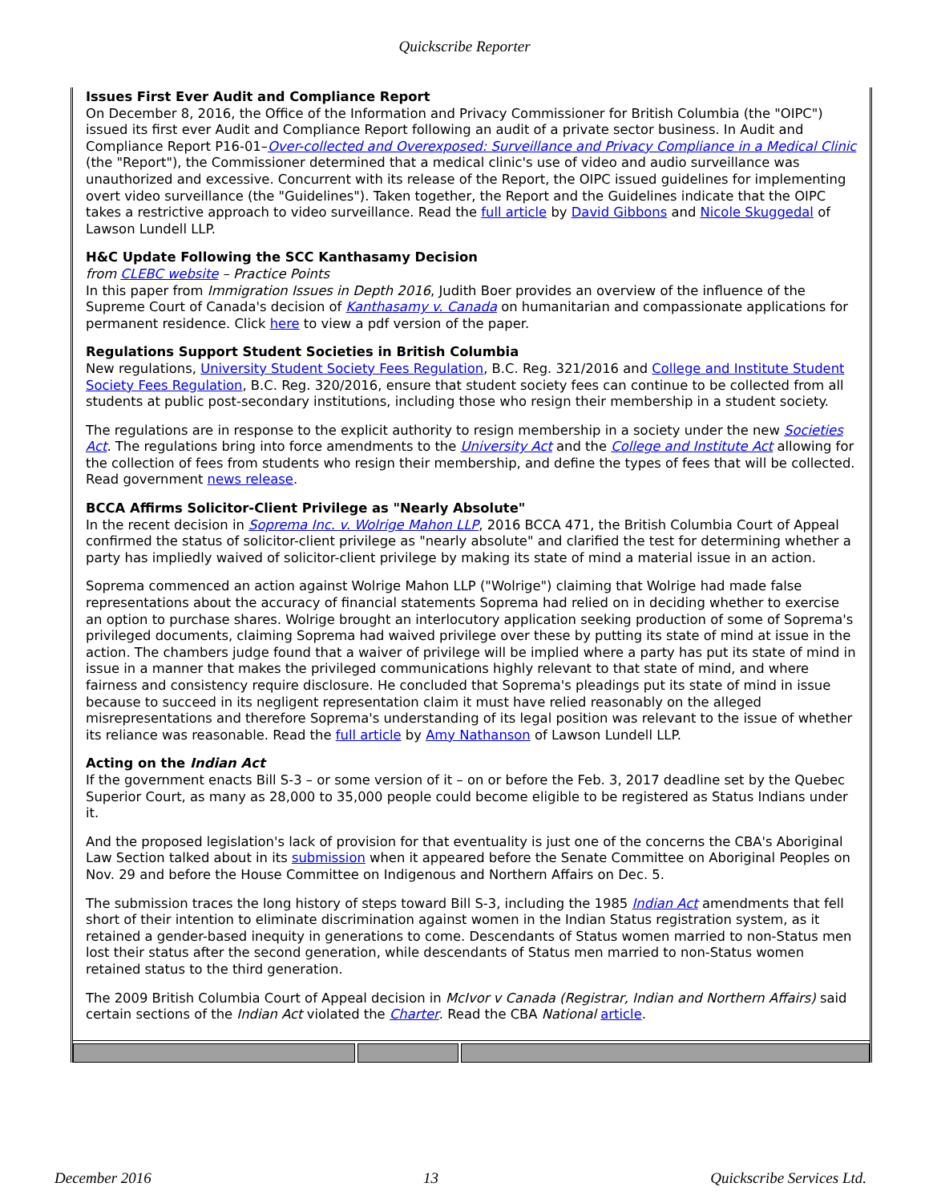Quickscribe Reporter
Issues First Ever Audit and Compliance Report
On December 8, 2016, the Office of the Information and Privacy Commissioner for British Columbia (the "OIPC") issued its first ever Audit and Compliance Report following an audit of a private sector business. In Audit and Compliance Report P16-01–Over-collected and Overexposed: Surveillance and Privacy Compliance in a Medical Clinic (the "Report"), the Commissioner determined that a medical clinic's use of video and audio surveillance was unauthorized and excessive. Concurrent with its release of the Report, the OIPC issued guidelines for implementing overt video surveillance (the "Guidelines"). Taken together, the Report and the Guidelines indicate that the OIPC takes a restrictive approach to video surveillance. Read the full article by David Gibbons and Nicole Skuggedal of Lawson Lundell LLP.
H&C Update Following the SCC Kanthasamy Decision
from CLEBC website – Practice Points
In this paper from Immigration Issues in Depth 2016, Judith Boer provides an overview of the influence of the Supreme Court of Canada's decision of Kanthasamy v. Canada on humanitarian and compassionate applications for permanent residence. Click here to view a pdf version of the paper.
Regulations Support Student Societies in British Columbia
New regulations, University Student Society Fees Regulation, B.C. Reg. 321/2016 and College and Institute Student Society Fees Regulation, B.C. Reg. 320/2016, ensure that student society fees can continue to be collected from all students at public post-secondary institutions, including those who resign their membership in a student society.
The regulations are in response to the explicit authority to resign membership in a society under the new Societies Act. The regulations bring into force amendments to the University Act and the College and Institute Act allowing for the collection of fees from students who resign their membership, and define the types of fees that will be collected. Read government news release.
BCCA Affirms Solicitor-Client Privilege as "Nearly Absolute"
In the recent decision in Soprema Inc. v. Wolrige Mahon LLP, 2016 BCCA 471, the British Columbia Court of Appeal confirmed the status of solicitor-client privilege as "nearly absolute" and clarified the test for determining whether a party has impliedly waived of solicitor-client privilege by making its state of mind a material issue in an action.
Soprema commenced an action against Wolrige Mahon LLP ("Wolrige") claiming that Wolrige had made false representations about the accuracy of financial statements Soprema had relied on in deciding whether to exercise an option to purchase shares. Wolrige brought an interlocutory application seeking production of some of Soprema's privileged documents, claiming Soprema had waived privilege over these by putting its state of mind at issue in the action. The chambers judge found that a waiver of privilege will be implied where a party has put its state of mind in issue in a manner that makes the privileged communications highly relevant to that state of mind, and where fairness and consistency require disclosure. He concluded that Soprema's pleadings put its state of mind in issue because to succeed in its negligent representation claim it must have relied reasonably on the alleged misrepresentations and therefore Soprema's understanding of its legal position was relevant to the issue of whether its reliance was reasonable. Read the full article by Amy Nathanson of Lawson Lundell LLP.
Acting on the Indian Act
If the government enacts Bill S-3 – or some version of it – on or before the Feb. 3, 2017 deadline set by the Quebec Superior Court, as many as 28,000 to 35,000 people could become eligible to be registered as Status Indians under it.
And the proposed legislation's lack of provision for that eventuality is just one of the concerns the CBA's Aboriginal Law Section talked about in its submission when it appeared before the Senate Committee on Aboriginal Peoples on Nov. 29 and before the House Committee on Indigenous and Northern Affairs on Dec. 5.
The submission traces the long history of steps toward Bill S-3, including the 1985 Indian Act amendments that fell short of their intention to eliminate discrimination against women in the Indian Status registration system, as it retained a gender-based inequity in generations to come. Descendants of Status women married to non-Status men lost their status after the second generation, while descendants of Status men married to non-Status women retained status to the third generation.
The 2009 British Columbia Court of Appeal decision in McIvor v Canada (Registrar, Indian and Northern Affairs) said certain sections of the Indian Act violated the Charter. Read the CBA National article.
December 2016 13 Quickscribe Services Ltd.